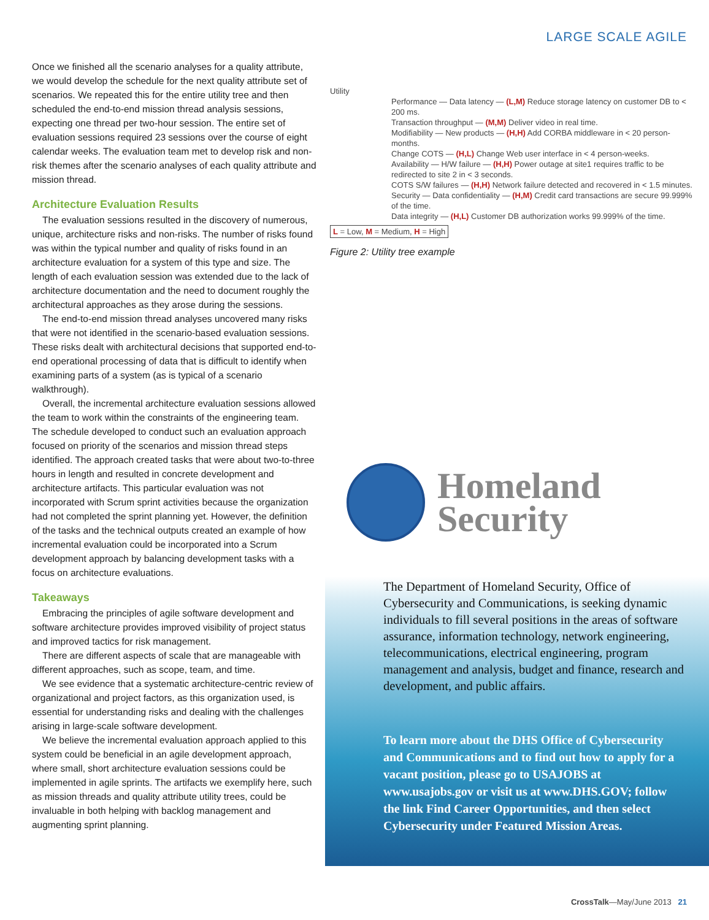LARGE SCALE AGILE
Once we finished all the scenario analyses for a quality attribute, we would develop the schedule for the next quality attribute set of scenarios. We repeated this for the entire utility tree and then scheduled the end-to-end mission thread analysis sessions, expecting one thread per two-hour session. The entire set of evaluation sessions required 23 sessions over the course of eight calendar weeks. The evaluation team met to develop risk and non-risk themes after the scenario analyses of each quality attribute and mission thread.
Architecture Evaluation Results
The evaluation sessions resulted in the discovery of numerous, unique, architecture risks and non-risks. The number of risks found was within the typical number and quality of risks found in an architecture evaluation for a system of this type and size. The length of each evaluation session was extended due to the lack of architecture documentation and the need to document roughly the architectural approaches as they arose during the sessions.
The end-to-end mission thread analyses uncovered many risks that were not identified in the scenario-based evaluation sessions. These risks dealt with architectural decisions that supported end-to-end operational processing of data that is difficult to identify when examining parts of a system (as is typical of a scenario walkthrough).
Overall, the incremental architecture evaluation sessions allowed the team to work within the constraints of the engineering team. The schedule developed to conduct such an evaluation approach focused on priority of the scenarios and mission thread steps identified. The approach created tasks that were about two-to-three hours in length and resulted in concrete development and architecture artifacts. This particular evaluation was not incorporated with Scrum sprint activities because the organization had not completed the sprint planning yet. However, the definition of the tasks and the technical outputs created an example of how incremental evaluation could be incorporated into a Scrum development approach by balancing development tasks with a focus on architecture evaluations.
Takeaways
Embracing the principles of agile software development and software architecture provides improved visibility of project status and improved tactics for risk management.
There are different aspects of scale that are manageable with different approaches, such as scope, team, and time.
We see evidence that a systematic architecture-centric review of organizational and project factors, as this organization used, is essential for understanding risks and dealing with the challenges arising in large-scale software development.
We believe the incremental evaluation approach applied to this system could be beneficial in an agile development approach, where small, short architecture evaluation sessions could be implemented in agile sprints. The artifacts we exemplify here, such as mission threads and quality attribute utility trees, could be invaluable in both helping with backlog management and augmenting sprint planning.
Utility
Performance — Data latency — (L,M) Reduce storage latency on customer DB to < 200 ms.
Transaction throughput — (M,M) Deliver video in real time.
Modifiability — New products — (H,H) Add CORBA middleware in < 20 person-months.
Change COTS — (H,L) Change Web user interface in < 4 person-weeks.
Availability — H/W failure — (H,H) Power outage at site1 requires traffic to be redirected to site 2 in < 3 seconds.
COTS S/W failures — (H,H) Network failure detected and recovered in < 1.5 minutes.
Security — Data confidentiality — (H,M) Credit card transactions are secure 99.999% of the time.
Data integrity — (H,L) Customer DB authorization works 99.999% of the time.
L = Low, M = Medium, H = High
Figure 2: Utility tree example
Homeland
Security
The Department of Homeland Security, Office of Cybersecurity and Communications, is seeking dynamic individuals to fill several positions in the areas of software assurance, information technology, network engineering, telecommunications, electrical engineering, program management and analysis, budget and finance, research and development, and public affairs.
To learn more about the DHS Office of Cybersecurity and Communications and to find out how to apply for a vacant position, please go to USAJOBS at www.usajobs.gov or visit us at www.DHS.GOV; follow the link Find Career Opportunities, and then select Cybersecurity under Featured Mission Areas.
CrossTalk—May/June 2013 21